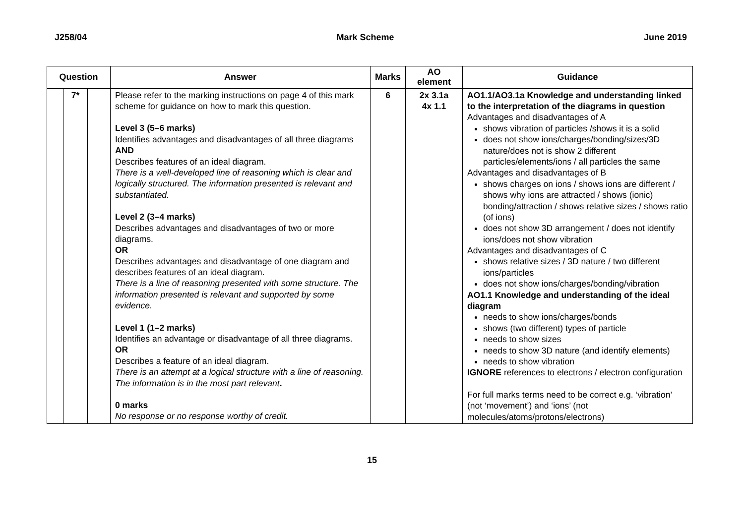J258/04 Mark Scheme June 2019
| Question | | | Answer | Marks | AO element | Guidance |
| --- | --- | --- | --- | --- | --- | --- |
| | 7* | | Please refer to the marking instructions on page 4 of this mark scheme for guidance on how to mark this question. Level 3 (5–6 marks) Identifies advantages and disadvantages of all three diagrams AND Describes features of an ideal diagram. There is a well-developed line of reasoning which is clear and logically structured. The information presented is relevant and substantiated. Level 2 (3–4 marks) Describes advantages and disadvantages of two or more diagrams. OR Describes advantages and disadvantage of one diagram and describes features of an ideal diagram. There is a line of reasoning presented with some structure. The information presented is relevant and supported by some evidence. Level 1 (1–2 marks) Identifies an advantage or disadvantage of all three diagrams. OR Describes a feature of an ideal diagram. There is an attempt at a logical structure with a line of reasoning. The information is in the most part relevant . 0 marks No response or no response worthy of credit. | 6 | 2x 3.1a 4x 1.1 | AO1.1/AO3.1a Knowledge and understanding linked to the interpretation of the diagrams in question Advantages and disadvantages of A shows vibration of particles /shows it is a solid does not show ions/charges/bonding/sizes/3D nature/does not is show 2 different particles/elements/ions / all particles the same Advantages and disadvantages of B shows charges on ions / shows ions are different / shows why ions are attracted / shows (ionic) bonding/attraction / shows relative sizes / shows ratio (of ions) does not show 3D arrangement / does not identify ions/does not show vibration Advantages and disadvantages of C shows relative sizes / 3D nature / two different ions/particles does not show ions/charges/bonding/vibration AO1.1 Knowledge and understanding of the ideal diagram needs to show ions/charges/bonds shows (two different) types of particle needs to show sizes needs to show 3D nature (and identify elements) needs to show vibration IGNORE references to electrons / electron configuration For full marks terms need to be correct e.g. ‘vibration’ (not ‘movement’) and ‘ions’ (not molecules/atoms/protons/electrons) |
15